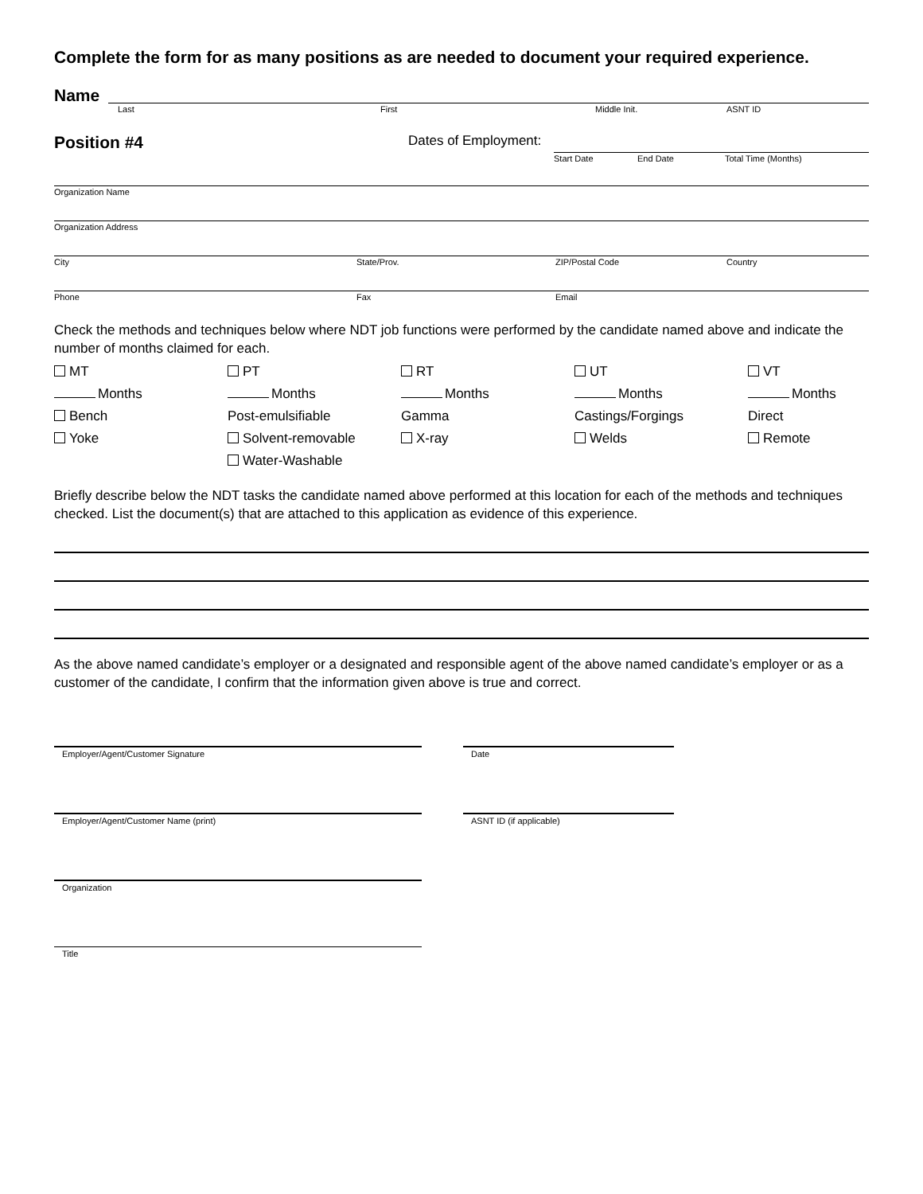Complete the form for as many positions as are needed to document your required experience.
Name
Last First Middle Init. ASNT ID
Position #4
Dates of Employment:
Start Date End Date Total Time (Months)
Organization Name
Organization Address
City State/Prov. ZIP/Postal Code Country
Phone Fax Email
Check the methods and techniques below where NDT job functions were performed by the candidate named above and indicate the number of months claimed for each.
MT
PT
RT
UT
VT
Months
Months
Months
Months
Months
Bench
Post-emulsifiable
Gamma
Castings/Forgings
Direct
Yoke
Solvent-removable
X-ray
Welds
Remote
Water-Washable
Briefly describe below the NDT tasks the candidate named above performed at this location for each of the methods and techniques checked. List the document(s) that are attached to this application as evidence of this experience.
As the above named candidate’s employer or a designated and responsible agent of the above named candidate’s employer or as a customer of the candidate, I confirm that the information given above is true and correct.
Employer/Agent/Customer Signature Date
Employer/Agent/Customer Name (print) ASNT ID (if applicable)
Organization
Title